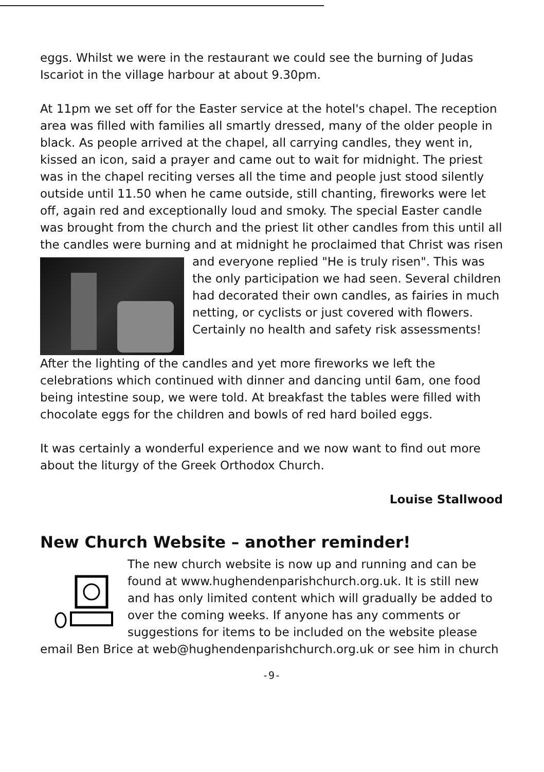eggs. Whilst we were in the restaurant we could see the burning of Judas Iscariot in the village harbour at about 9.30pm.
At 11pm we set off for the Easter service at the hotel's chapel. The reception area was filled with families all smartly dressed, many of the older people in black. As people arrived at the chapel, all carrying candles, they went in, kissed an icon, said a prayer and came out to wait for midnight. The priest was in the chapel reciting verses all the time and people just stood silently outside until 11.50 when he came outside, still chanting, fireworks were let off, again red and exceptionally loud and smoky. The special Easter candle was brought from the church and the priest lit other candles from this until all the candles were burning and at midnight he proclaimed that Christ was risen and everyone replied "He is truly risen". This was the only participation we had seen. Several children had decorated their own candles, as fairies in much netting, or cyclists or just covered with flowers. Certainly no health and safety risk assessments!
After the lighting of the candles and yet more fireworks we left the celebrations which continued with dinner and dancing until 6am, one food being intestine soup, we were told. At breakfast the tables were filled with chocolate eggs for the children and bowls of red hard boiled eggs.
It was certainly a wonderful experience and we now want to find out more about the liturgy of the Greek Orthodox Church.
Louise Stallwood
New Church Website – another reminder!
The new church website is now up and running and can be found at www.hughendenparishchurch.org.uk. It is still new and has only limited content which will gradually be added to over the coming weeks. If anyone has any comments or suggestions for items to be included on the website please email Ben Brice at web@hughendenparishchurch.org.uk or see him in church
-9-